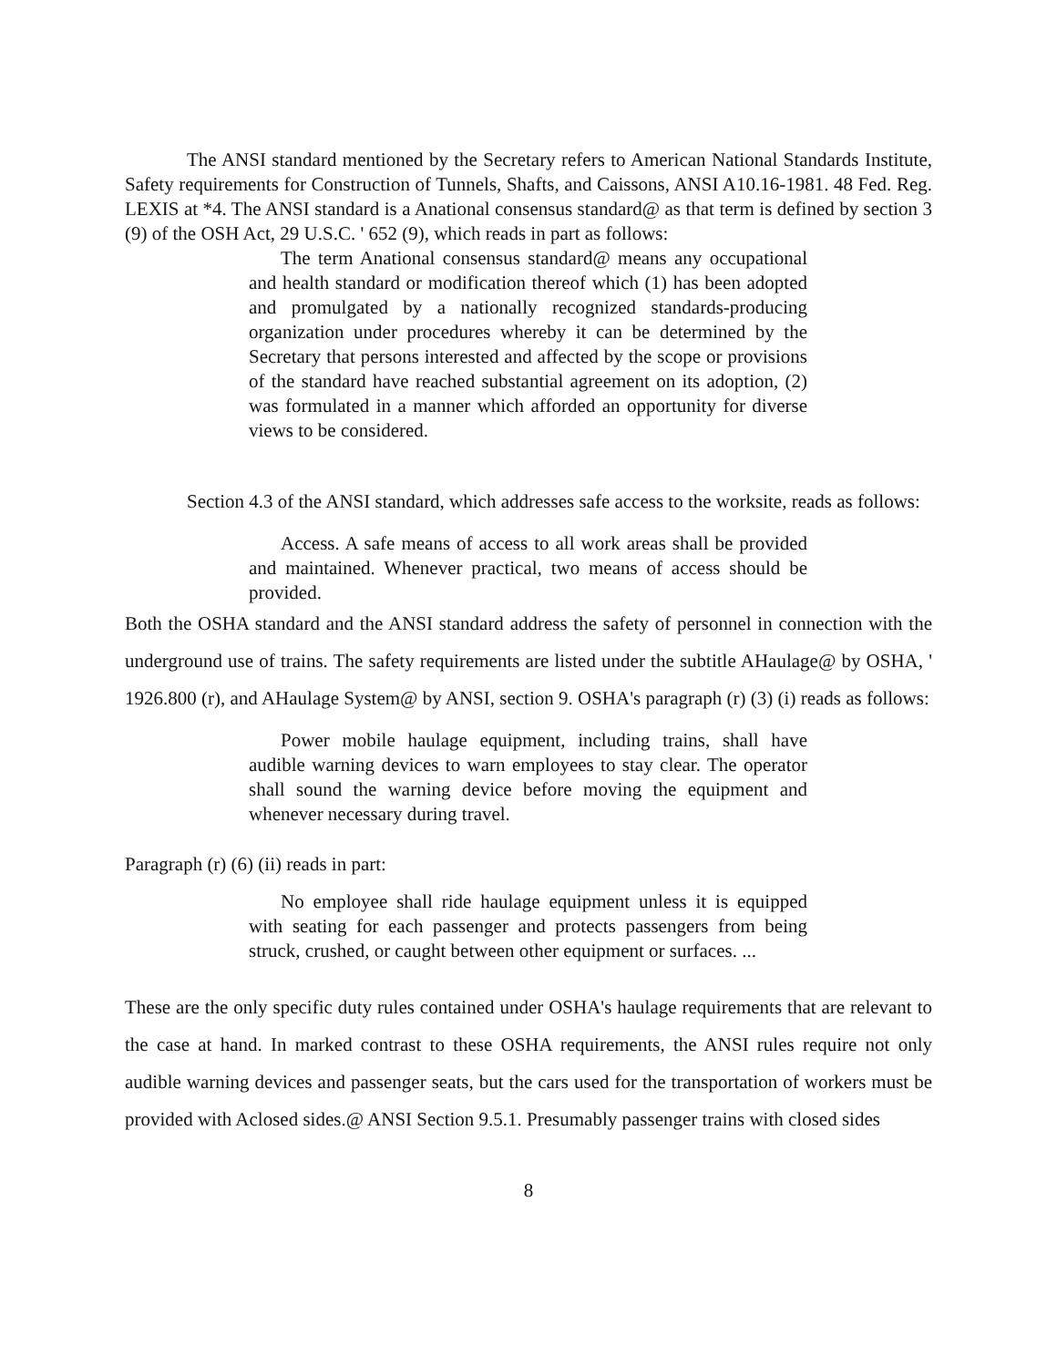The ANSI standard mentioned by the Secretary refers to American National Standards Institute, Safety requirements for Construction of Tunnels, Shafts, and Caissons, ANSI A10.16-1981. 48 Fed. Reg. LEXIS at *4. The ANSI standard is a Anational consensus standard@ as that term is defined by section 3 (9) of the OSH Act, 29 U.S.C. ' 652 (9), which reads in part as follows:
The term Anational consensus standard@ means any occupational and health standard or modification thereof which (1) has been adopted and promulgated by a nationally recognized standards-producing organization under procedures whereby it can be determined by the Secretary that persons interested and affected by the scope or provisions of the standard have reached substantial agreement on its adoption, (2) was formulated in a manner which afforded an opportunity for diverse views to be considered.
Section 4.3 of the ANSI standard, which addresses safe access to the worksite, reads as follows:
Access. A safe means of access to all work areas shall be provided and maintained. Whenever practical, two means of access should be provided.
Both the OSHA standard and the ANSI standard address the safety of personnel in connection with the underground use of trains. The safety requirements are listed under the subtitle AHaulage@ by OSHA, ' 1926.800 (r), and AHaulage System@ by ANSI, section 9. OSHA's paragraph (r) (3) (i) reads as follows:
Power mobile haulage equipment, including trains, shall have audible warning devices to warn employees to stay clear. The operator shall sound the warning device before moving the equipment and whenever necessary during travel.
Paragraph (r) (6) (ii) reads in part:
No employee shall ride haulage equipment unless it is equipped with seating for each passenger and protects passengers from being struck, crushed, or caught between other equipment or surfaces. ...
These are the only specific duty rules contained under OSHA's haulage requirements that are relevant to the case at hand. In marked contrast to these OSHA requirements, the ANSI rules require not only audible warning devices and passenger seats, but the cars used for the transportation of workers must be provided with Aclosed sides.@ ANSI Section 9.5.1. Presumably passenger trains with closed sides
8